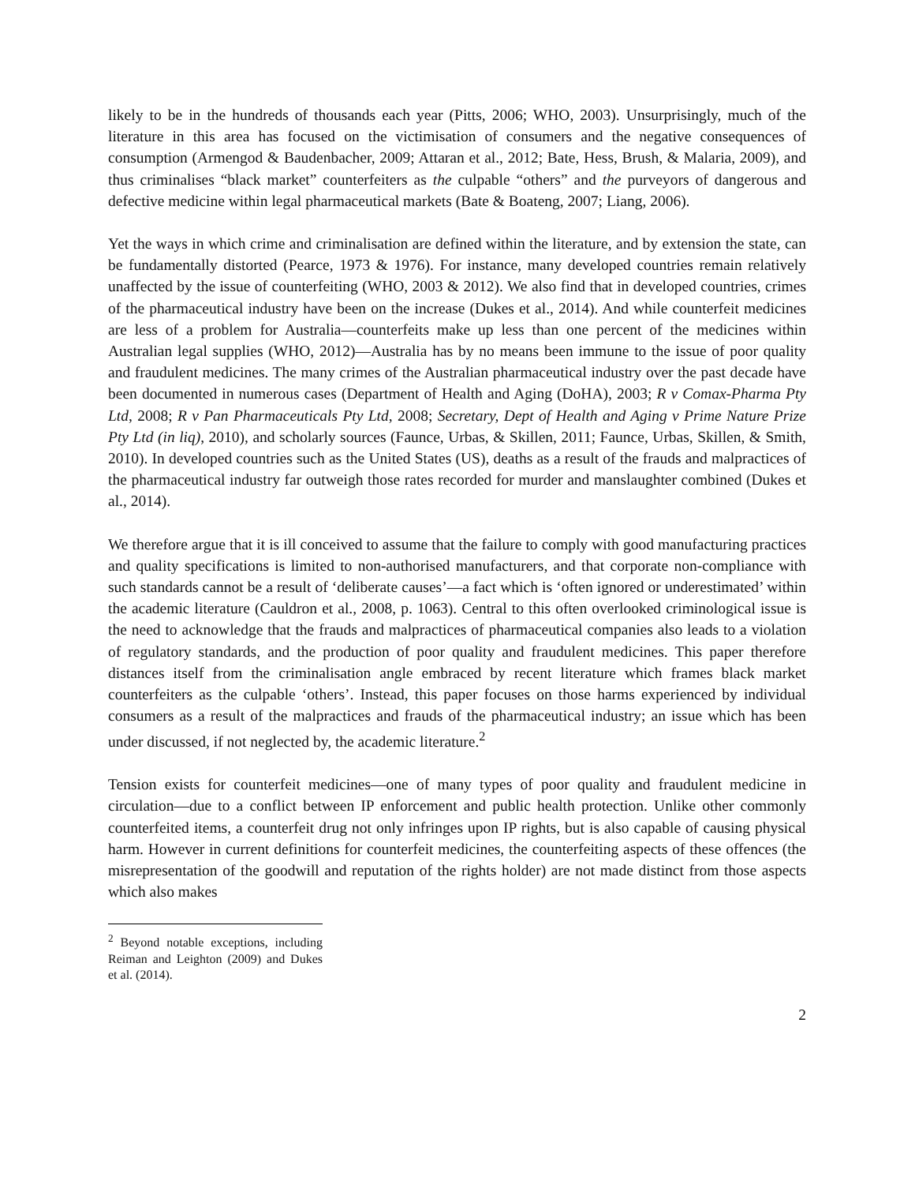likely to be in the hundreds of thousands each year (Pitts, 2006; WHO, 2003). Unsurprisingly, much of the literature in this area has focused on the victimisation of consumers and the negative consequences of consumption (Armengod & Baudenbacher, 2009; Attaran et al., 2012; Bate, Hess, Brush, & Malaria, 2009), and thus criminalises “black market” counterfeiters as the culpable “others” and the purveyors of dangerous and defective medicine within legal pharmaceutical markets (Bate & Boateng, 2007; Liang, 2006).
Yet the ways in which crime and criminalisation are defined within the literature, and by extension the state, can be fundamentally distorted (Pearce, 1973 & 1976). For instance, many developed countries remain relatively unaffected by the issue of counterfeiting (WHO, 2003 & 2012). We also find that in developed countries, crimes of the pharmaceutical industry have been on the increase (Dukes et al., 2014). And while counterfeit medicines are less of a problem for Australia—counterfeits make up less than one percent of the medicines within Australian legal supplies (WHO, 2012)—Australia has by no means been immune to the issue of poor quality and fraudulent medicines. The many crimes of the Australian pharmaceutical industry over the past decade have been documented in numerous cases (Department of Health and Aging (DoHA), 2003; R v Comax-Pharma Pty Ltd, 2008; R v Pan Pharmaceuticals Pty Ltd, 2008; Secretary, Dept of Health and Aging v Prime Nature Prize Pty Ltd (in liq), 2010), and scholarly sources (Faunce, Urbas, & Skillen, 2011; Faunce, Urbas, Skillen, & Smith, 2010). In developed countries such as the United States (US), deaths as a result of the frauds and malpractices of the pharmaceutical industry far outweigh those rates recorded for murder and manslaughter combined (Dukes et al., 2014).
We therefore argue that it is ill conceived to assume that the failure to comply with good manufacturing practices and quality specifications is limited to non-authorised manufacturers, and that corporate non-compliance with such standards cannot be a result of ‘deliberate causes’—a fact which is ‘often ignored or underestimated’ within the academic literature (Cauldron et al., 2008, p. 1063). Central to this often overlooked criminological issue is the need to acknowledge that the frauds and malpractices of pharmaceutical companies also leads to a violation of regulatory standards, and the production of poor quality and fraudulent medicines. This paper therefore distances itself from the criminalisation angle embraced by recent literature which frames black market counterfeiters as the culpable ‘others’. Instead, this paper focuses on those harms experienced by individual consumers as a result of the malpractices and frauds of the pharmaceutical industry; an issue which has been under discussed, if not neglected by, the academic literature.<sup>2</sup>
Tension exists for counterfeit medicines—one of many types of poor quality and fraudulent medicine in circulation—due to a conflict between IP enforcement and public health protection. Unlike other commonly counterfeited items, a counterfeit drug not only infringes upon IP rights, but is also capable of causing physical harm. However in current definitions for counterfeit medicines, the counterfeiting aspects of these offences (the misrepresentation of the goodwill and reputation of the rights holder) are not made distinct from those aspects which also makes
<sup>2</sup> Beyond notable exceptions, including Reiman and Leighton (2009) and Dukes et al. (2014).
2